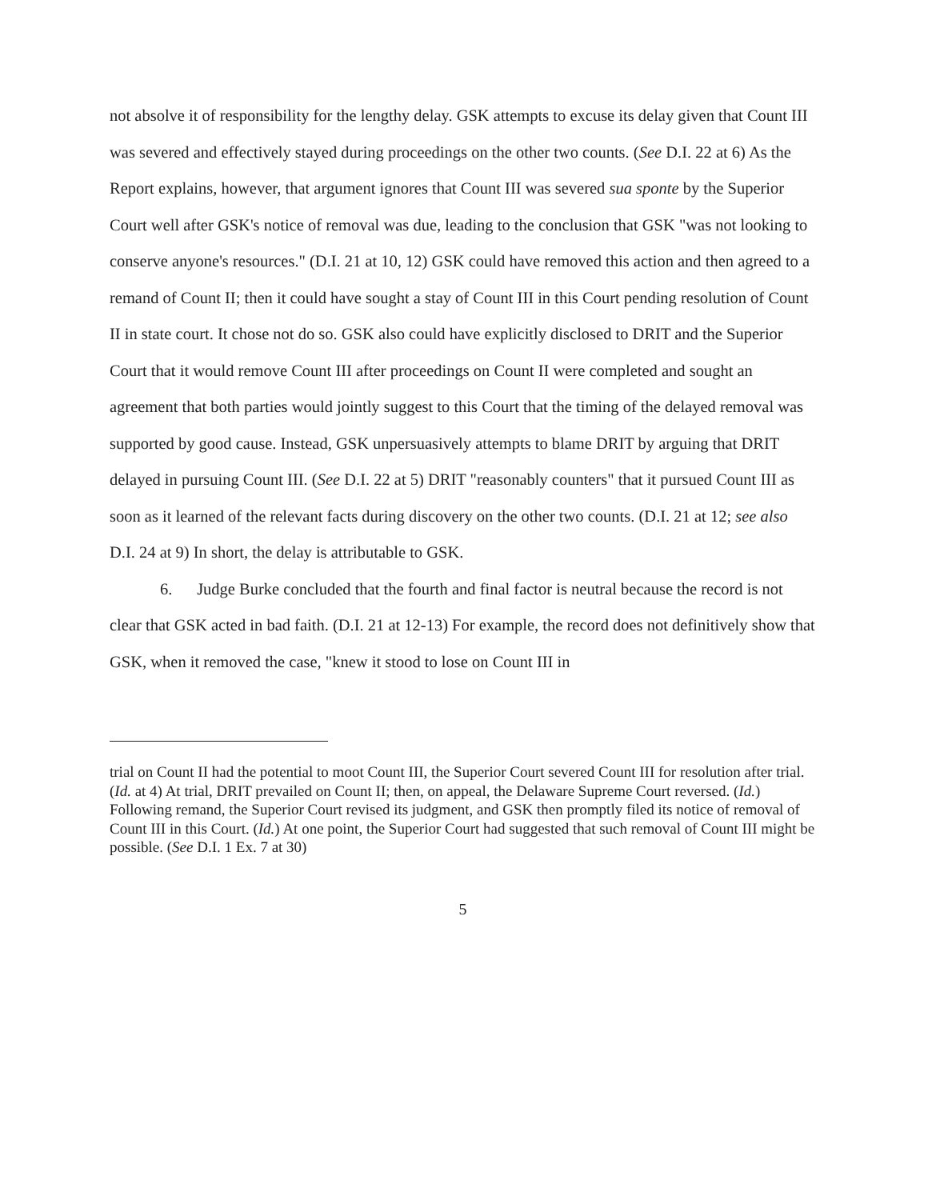not absolve it of responsibility for the lengthy delay. GSK attempts to excuse its delay given that Count III was severed and effectively stayed during proceedings on the other two counts. (See D.I. 22 at 6) As the Report explains, however, that argument ignores that Count III was severed sua sponte by the Superior Court well after GSK's notice of removal was due, leading to the conclusion that GSK "was not looking to conserve anyone's resources." (D.I. 21 at 10, 12) GSK could have removed this action and then agreed to a remand of Count II; then it could have sought a stay of Count III in this Court pending resolution of Count II in state court. It chose not do so. GSK also could have explicitly disclosed to DRIT and the Superior Court that it would remove Count III after proceedings on Count II were completed and sought an agreement that both parties would jointly suggest to this Court that the timing of the delayed removal was supported by good cause. Instead, GSK unpersuasively attempts to blame DRIT by arguing that DRIT delayed in pursuing Count III. (See D.I. 22 at 5) DRIT "reasonably counters" that it pursued Count III as soon as it learned of the relevant facts during discovery on the other two counts. (D.I. 21 at 12; see also D.I. 24 at 9) In short, the delay is attributable to GSK.
6. Judge Burke concluded that the fourth and final factor is neutral because the record is not clear that GSK acted in bad faith. (D.I. 21 at 12-13) For example, the record does not definitively show that GSK, when it removed the case, "knew it stood to lose on Count III in
trial on Count II had the potential to moot Count III, the Superior Court severed Count III for resolution after trial. (Id. at 4) At trial, DRIT prevailed on Count II; then, on appeal, the Delaware Supreme Court reversed. (Id.) Following remand, the Superior Court revised its judgment, and GSK then promptly filed its notice of removal of Count III in this Court. (Id.) At one point, the Superior Court had suggested that such removal of Count III might be possible. (See D.I. 1 Ex. 7 at 30)
5